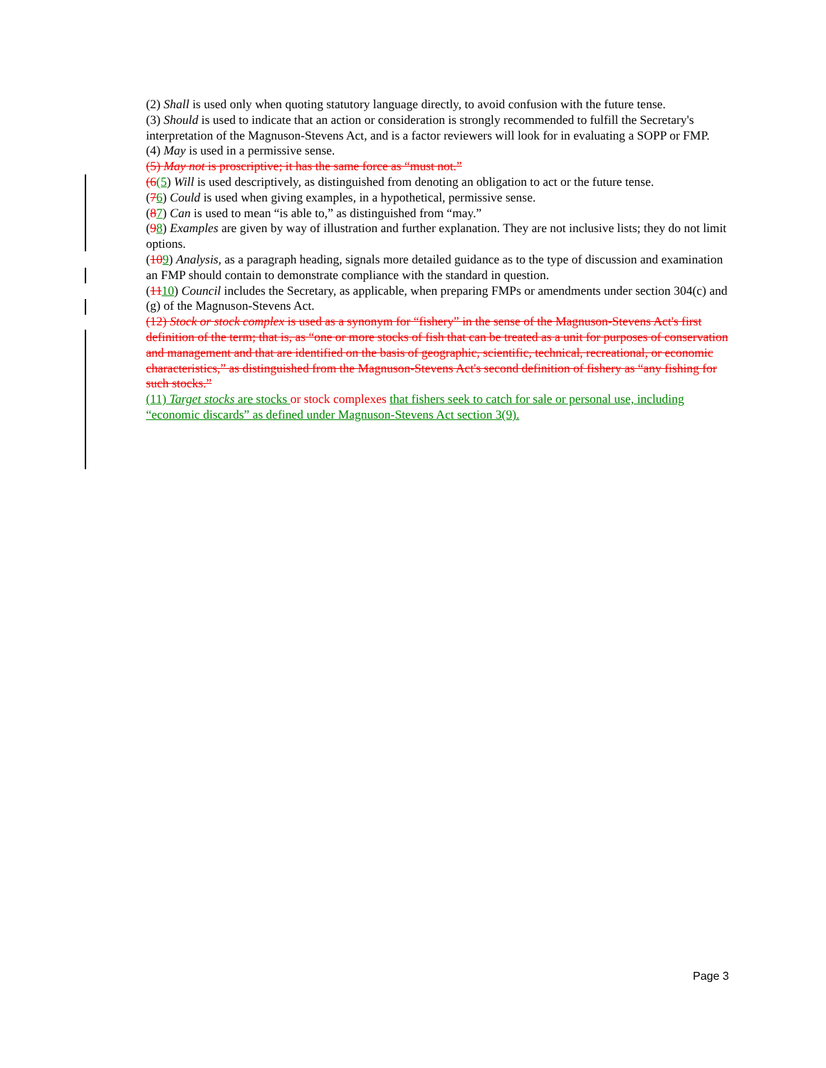(2) Shall is used only when quoting statutory language directly, to avoid confusion with the future tense.
(3) Should is used to indicate that an action or consideration is strongly recommended to fulfill the Secretary's interpretation of the Magnuson-Stevens Act, and is a factor reviewers will look for in evaluating a SOPP or FMP.
(4) May is used in a permissive sense.
(5) May not is proscriptive; it has the same force as “must not.”
(6(5) Will is used descriptively, as distinguished from denoting an obligation to act or the future tense.
(76) Could is used when giving examples, in a hypothetical, permissive sense.
(87) Can is used to mean “is able to,” as distinguished from “may.”
(98) Examples are given by way of illustration and further explanation. They are not inclusive lists; they do not limit options.
(109) Analysis, as a paragraph heading, signals more detailed guidance as to the type of discussion and examination an FMP should contain to demonstrate compliance with the standard in question.
(1110) Council includes the Secretary, as applicable, when preparing FMPs or amendments under section 304(c) and (g) of the Magnuson-Stevens Act.
(12) Stock or stock complex is used as a synonym for “fishery” in the sense of the Magnuson-Stevens Act's first definition of the term; that is, as “one or more stocks of fish that can be treated as a unit for purposes of conservation and management and that are identified on the basis of geographic, scientific, technical, recreational, or economic characteristics,” as distinguished from the Magnuson-Stevens Act's second definition of fishery as “any fishing for such stocks.”
(11) Target stocks are stocks or stock complexes that fishers seek to catch for sale or personal use, including “economic discards” as defined under Magnuson-Stevens Act section 3(9).
Page 3